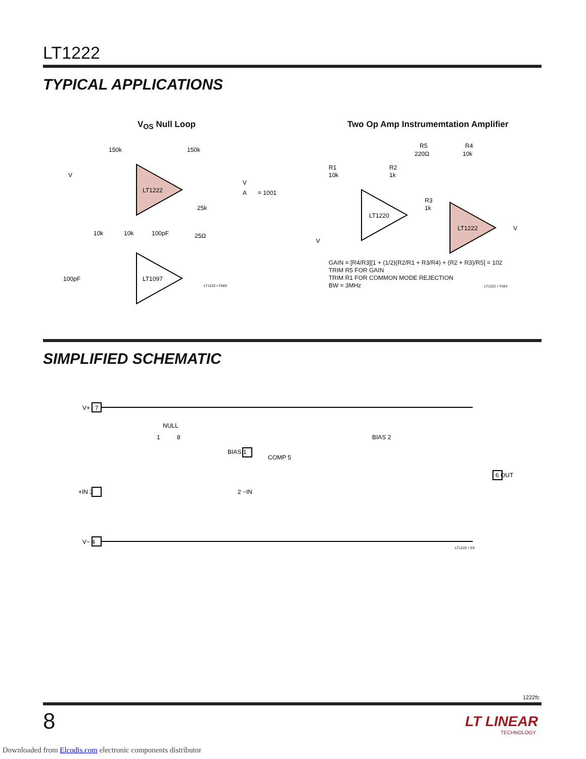LT1222
TYPICAL APPLICATIONS
V<sub>OS</sub> Null Loop
Two Op Amp Instrumemtation Amplifier
LT1222
LT1097
150k
150k
V
V
A
= 1001
25k
10k
10k
100pF
25Ω
100pF
LT1222 • TA03
LT1220
LT1222
R5
220Ω
R4
10k
R1
10k
R2
1k
R3
1k
V
V
GAIN = [R4/R3][1 + (1/2)(R2/R1 + R3/R4) + (R2 + R3)/R5] = 102
TRIM R5 FOR GAIN
TRIM R1 FOR COMMON MODE REJECTION
BW = 3MHz LT1222 • TA04
SIMPLIFIED SCHEMATIC
V+
7
+IN 3
V− 4
NULL
1
8
BIAS 1
COMP 5
BIAS 2
2 −IN
6 OUT
LT1222 • SS
1222fc
8
LT LINEAR
TECHNOLOGY
Downloaded from Elcodis.com electronic components distributor